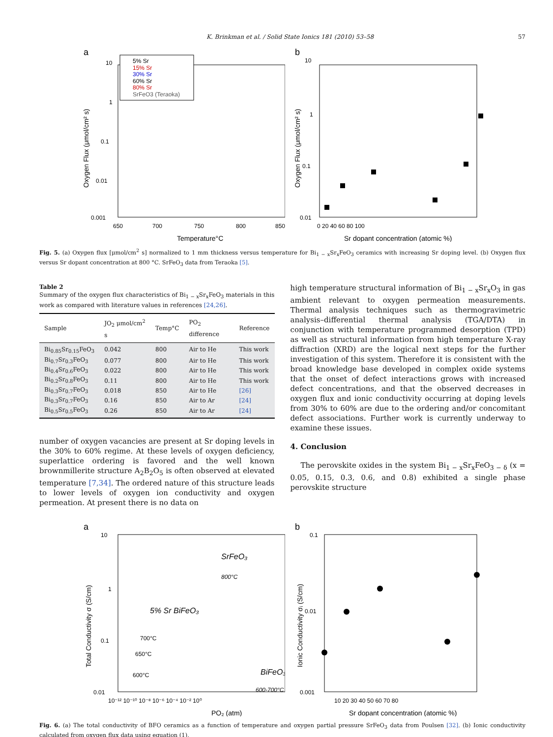K. Brinkman et al. / Solid State Ionics 181 (2010) 53–58 57
a
10
1
0.1
0.01
0.001
650
700
750
800
850
Temperature°C
Oxygen Flux (μmol/cm² s)
5% Sr
15% Sr
30% Sr
60% Sr
80% Sr
SrFeO3 (Teraoka)
b
10
1
0.1
0.01
0 20 40 60 80 100
Sr dopant concentration (atomic %)
Oxygen Flux (μmol/cm² s)
Fig. 5. (a) Oxygen flux [μmol/cm<sup>2</sup> s] normalized to 1 mm thickness versus temperature for Bi<sub>1 − x</sub>Sr<sub>x</sub>FeO<sub>3</sub> ceramics with increasing Sr doping level. (b) Oxygen flux versus Sr dopant concentration at 800 °C. SrFeO<sub>3</sub> data from Teraoka [5].
Table 2
Summary of the oxygen flux characteristics of Bi<sub>1 − x</sub>Sr<sub>x</sub>FeO<sub>3</sub> materials in this work as compared with literature values in references [24,26].
| Sample | JO<sub>2</sub> μmol/cm<sup>2</sup> s | Temp°C | PO<sub>2</sub> difference | Reference |
| --- | --- | --- | --- | --- |
| Bi<sub>0.85</sub>Sr<sub>0.15</sub>FeO<sub>3</sub> | 0.042 | 800 | Air to He | This work |
| Bi<sub>0.7</sub>Sr<sub>0.3</sub>FeO<sub>3</sub> | 0.077 | 800 | Air to He | This work |
| Bi<sub>0.4</sub>Sr<sub>0.6</sub>FeO<sub>3</sub> | 0.022 | 800 | Air to He | This work |
| Bi<sub>0.2</sub>Sr<sub>0.8</sub>FeO<sub>3</sub> | 0.11 | 800 | Air to He | This work |
| Bi<sub>0.3</sub>Sr<sub>0.7</sub>FeO<sub>3</sub> | 0.018 | 850 | Air to He | [26] |
| Bi<sub>0.3</sub>Sr<sub>0.7</sub>FeO<sub>3</sub> | 0.16 | 850 | Air to Ar | [24] |
| Bi<sub>0.5</sub>Sr<sub>0.5</sub>FeO<sub>3</sub> | 0.26 | 850 | Air to Ar | [24] |
number of oxygen vacancies are present at Sr doping levels in the 30% to 60% regime. At these levels of oxygen deficiency, superlattice ordering is favored and the well known brownmillerite structure A<sub>2</sub>B<sub>2</sub>O<sub>5</sub> is often observed at elevated temperature [7,34]. The ordered nature of this structure leads to lower levels of oxygen ion conductivity and oxygen permeation. At present there is no data on
high temperature structural information of Bi<sub>1 − x</sub>Sr<sub>x</sub>O<sub>3</sub> in gas ambient relevant to oxygen permeation measurements. Thermal analysis techniques such as thermogravimetric analysis–differential thermal analysis (TGA/DTA) in conjunction with temperature programmed desorption (TPD) as well as structural information from high temperature X-ray diffraction (XRD) are the logical next steps for the further investigation of this system. Therefore it is consistent with the broad knowledge base developed in complex oxide systems that the onset of defect interactions grows with increased defect concentrations, and that the observed decreases in oxygen flux and ionic conductivity occurring at doping levels from 30% to 60% are due to the ordering and/or concomitant defect associations. Further work is currently underway to examine these issues.
4. Conclusion
The perovskite oxides in the system Bi<sub>1 − x</sub>Sr<sub>x</sub>FeO<sub>3 − δ</sub> (x = 0.05, 0.15, 0.3, 0.6, and 0.8) exhibited a single phase perovskite structure
a
10
1
0.1
0.01
10⁻¹² 10⁻¹⁰ 10⁻⁸ 10⁻⁶ 10⁻⁴ 10⁻² 10⁰
PO₂ (atm)
Total Conductivity σ (S/cm)
SrFeO₃
800°C
5% Sr BiFeO₃
700°C
650°C
600°C
BiFeO₃
600-700°C
b
0.1
0.01
0.001
10 20 30 40 50 60 70 80
Sr dopant concentration (atomic %)
Ionic Conductivity σᵢ (S/cm)
Fig. 6. (a) The total conductivity of BFO ceramics as a function of temperature and oxygen partial pressure SrFeO<sub>3</sub> data from Poulsen [32]. (b) Ionic conductivity calculated from oxygen flux data using equation (1).